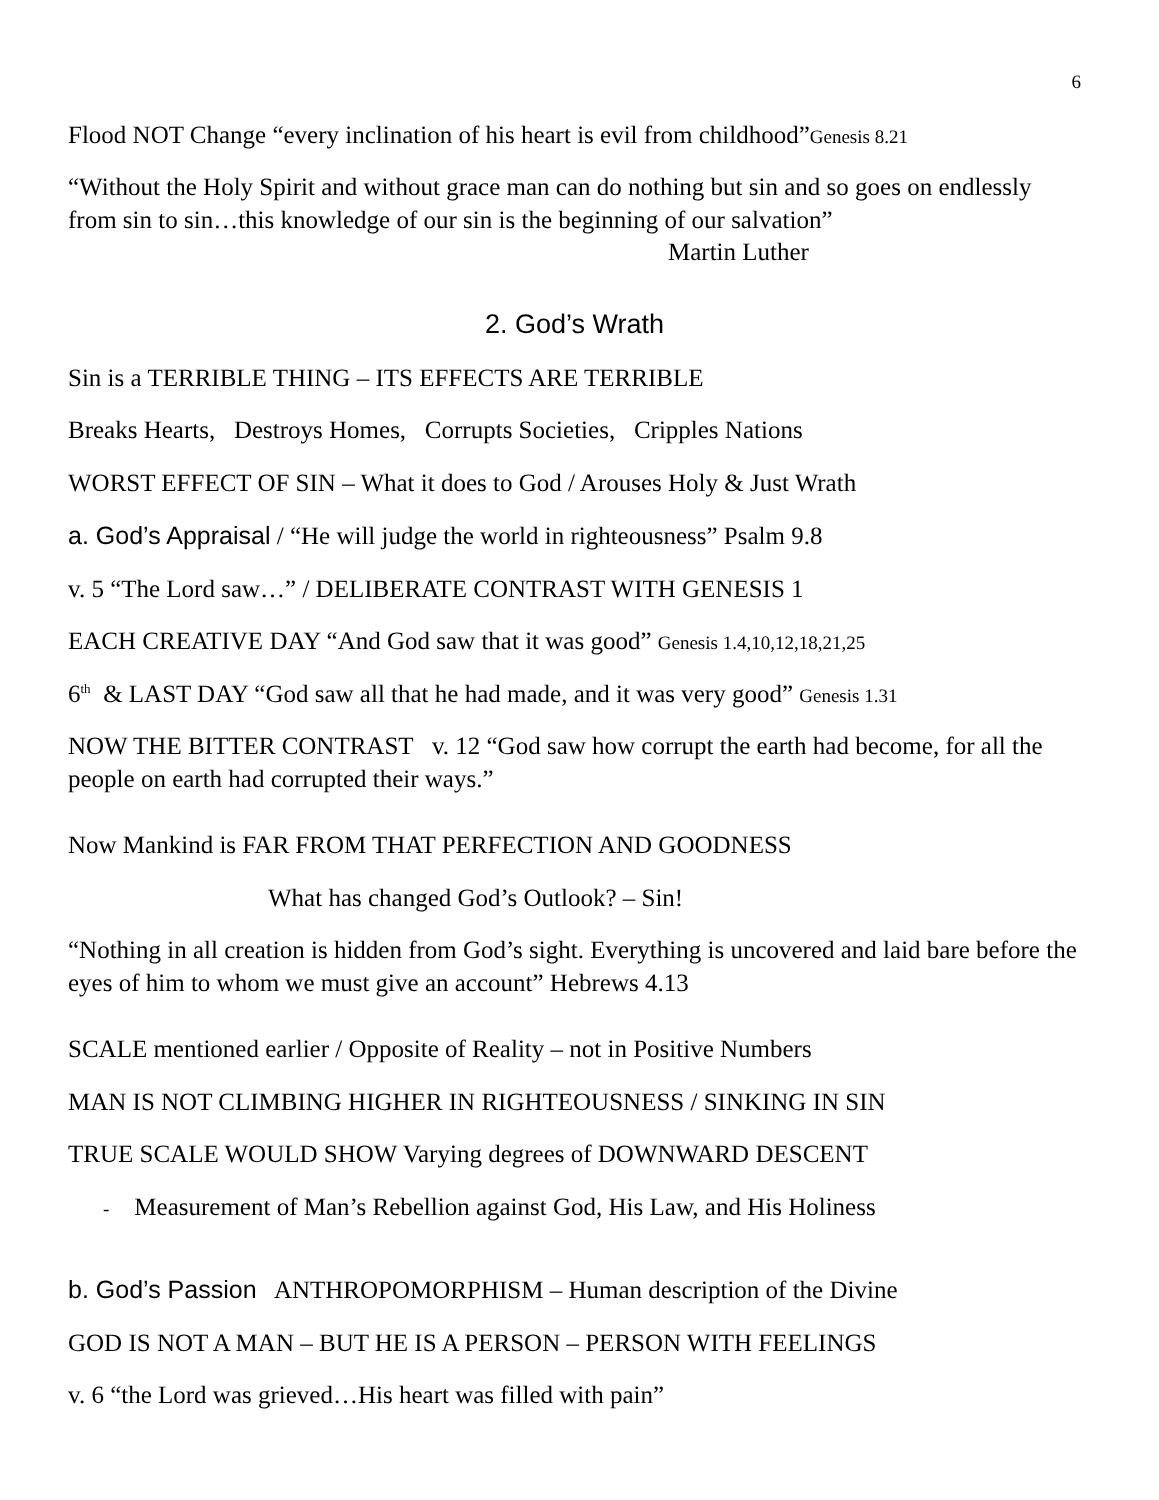6
Flood NOT Change “every inclination of his heart is evil from childhood”Genesis 8.21
“Without the Holy Spirit and without grace man can do nothing but sin and so goes on endlessly from sin to sin…this knowledge of our sin is the beginning of our salvation” Martin Luther
2. God’s Wrath
Sin is a TERRIBLE THING – ITS EFFECTS ARE TERRIBLE
Breaks Hearts, Destroys Homes, Corrupts Societies, Cripples Nations
WORST EFFECT OF SIN – What it does to God / Arouses Holy & Just Wrath
a. God’s Appraisal / “He will judge the world in righteousness” Psalm 9.8
v. 5 “The Lord saw…” / DELIBERATE CONTRAST WITH GENESIS 1
EACH CREATIVE DAY “And God saw that it was good” Genesis 1.4,10,12,18,21,25
6<sup>th</sup> & LAST DAY “God saw all that he had made, and it was very good” Genesis 1.31
NOW THE BITTER CONTRAST v. 12 “God saw how corrupt the earth had become, for all the people on earth had corrupted their ways.”
Now Mankind is FAR FROM THAT PERFECTION AND GOODNESS
What has changed God’s Outlook? – Sin!
“Nothing in all creation is hidden from God’s sight. Everything is uncovered and laid bare before the eyes of him to whom we must give an account” Hebrews 4.13
SCALE mentioned earlier / Opposite of Reality – not in Positive Numbers
MAN IS NOT CLIMBING HIGHER IN RIGHTEOUSNESS / SINKING IN SIN
TRUE SCALE WOULD SHOW Varying degrees of DOWNWARD DESCENT
- Measurement of Man’s Rebellion against God, His Law, and His Holiness
b. God’s Passion ANTHROPOMORPHISM – Human description of the Divine
GOD IS NOT A MAN – BUT HE IS A PERSON – PERSON WITH FEELINGS
v. 6 “the Lord was grieved…His heart was filled with pain”